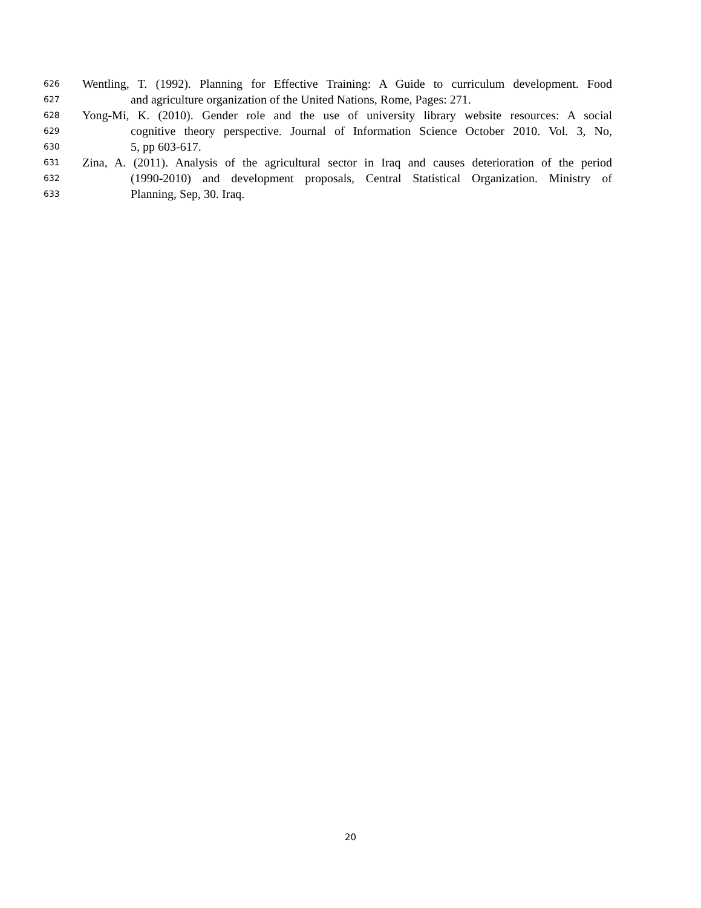626 Wentling, T. (1992). Planning for Effective Training: A Guide to curriculum development. Food
627 and agriculture organization of the United Nations, Rome, Pages: 271.
628 Yong-Mi, K. (2010). Gender role and the use of university library website resources: A social
629 cognitive theory perspective. Journal of Information Science October 2010. Vol. 3, No,
630 5, pp 603-617.
631 Zina, A. (2011). Analysis of the agricultural sector in Iraq and causes deterioration of the period
632 (1990-2010) and development proposals, Central Statistical Organization. Ministry of
633 Planning, Sep, 30. Iraq.
20